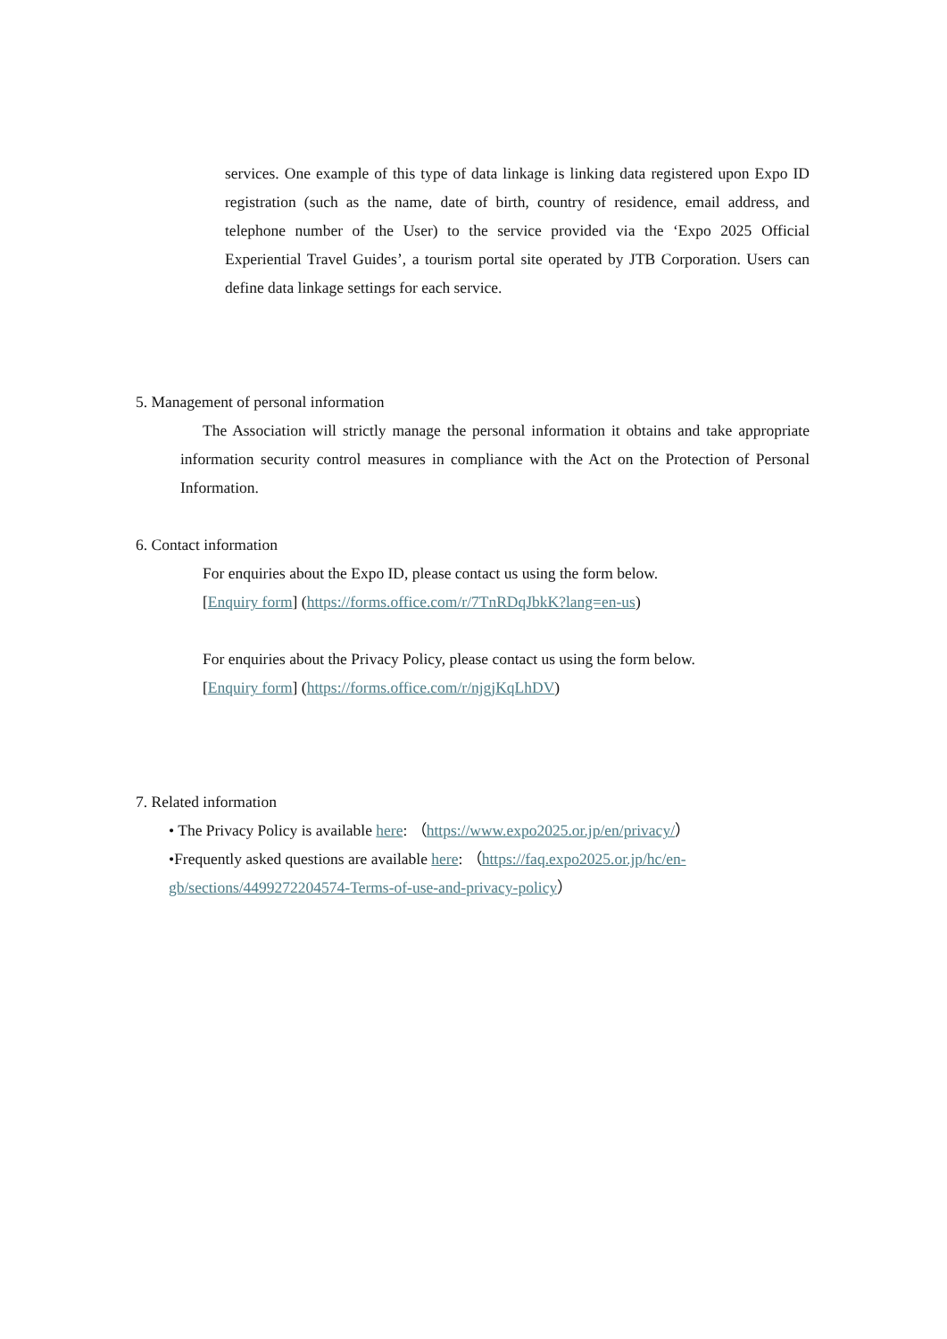services. One example of this type of data linkage is linking data registered upon Expo ID registration (such as the name, date of birth, country of residence, email address, and telephone number of the User) to the service provided via the ‘Expo 2025 Official Experiential Travel Guides’, a tourism portal site operated by JTB Corporation. Users can define data linkage settings for each service.
5. Management of personal information
The Association will strictly manage the personal information it obtains and take appropriate information security control measures in compliance with the Act on the Protection of Personal Information.
6. Contact information
For enquiries about the Expo ID, please contact us using the form below.
[Enquiry form] (https://forms.office.com/r/7TnRDqJbkK?lang=en-us)
For enquiries about the Privacy Policy, please contact us using the form below.
[Enquiry form] (https://forms.office.com/r/njgjKqLhDV)
7. Related information
• The Privacy Policy is available here: （https://www.expo2025.or.jp/en/privacy/）
•Frequently asked questions are available here: （https://faq.expo2025.or.jp/hc/en-gb/sections/4499272204574-Terms-of-use-and-privacy-policy）